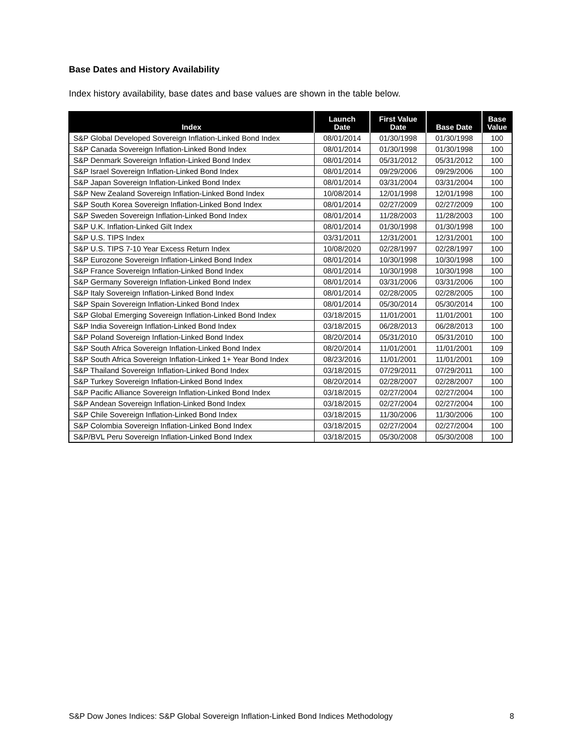Base Dates and History Availability
Index history availability, base dates and base values are shown in the table below.
| Index | Launch Date | First Value Date | Base Date | Base Value |
| --- | --- | --- | --- | --- |
| S&P Global Developed Sovereign Inflation-Linked Bond Index | 08/01/2014 | 01/30/1998 | 01/30/1998 | 100 |
| S&P Canada Sovereign Inflation-Linked Bond Index | 08/01/2014 | 01/30/1998 | 01/30/1998 | 100 |
| S&P Denmark Sovereign Inflation-Linked Bond Index | 08/01/2014 | 05/31/2012 | 05/31/2012 | 100 |
| S&P Israel Sovereign Inflation-Linked Bond Index | 08/01/2014 | 09/29/2006 | 09/29/2006 | 100 |
| S&P Japan Sovereign Inflation-Linked Bond Index | 08/01/2014 | 03/31/2004 | 03/31/2004 | 100 |
| S&P New Zealand Sovereign Inflation-Linked Bond Index | 10/08/2014 | 12/01/1998 | 12/01/1998 | 100 |
| S&P South Korea Sovereign Inflation-Linked Bond Index | 08/01/2014 | 02/27/2009 | 02/27/2009 | 100 |
| S&P Sweden Sovereign Inflation-Linked Bond Index | 08/01/2014 | 11/28/2003 | 11/28/2003 | 100 |
| S&P U.K. Inflation-Linked Gilt Index | 08/01/2014 | 01/30/1998 | 01/30/1998 | 100 |
| S&P U.S. TIPS Index | 03/31/2011 | 12/31/2001 | 12/31/2001 | 100 |
| S&P U.S. TIPS 7-10 Year Excess Return Index | 10/08/2020 | 02/28/1997 | 02/28/1997 | 100 |
| S&P Eurozone Sovereign Inflation-Linked Bond Index | 08/01/2014 | 10/30/1998 | 10/30/1998 | 100 |
| S&P France Sovereign Inflation-Linked Bond Index | 08/01/2014 | 10/30/1998 | 10/30/1998 | 100 |
| S&P Germany Sovereign Inflation-Linked Bond Index | 08/01/2014 | 03/31/2006 | 03/31/2006 | 100 |
| S&P Italy Sovereign Inflation-Linked Bond Index | 08/01/2014 | 02/28/2005 | 02/28/2005 | 100 |
| S&P Spain Sovereign Inflation-Linked Bond Index | 08/01/2014 | 05/30/2014 | 05/30/2014 | 100 |
| S&P Global Emerging Sovereign Inflation-Linked Bond Index | 03/18/2015 | 11/01/2001 | 11/01/2001 | 100 |
| S&P India Sovereign Inflation-Linked Bond Index | 03/18/2015 | 06/28/2013 | 06/28/2013 | 100 |
| S&P Poland Sovereign Inflation-Linked Bond Index | 08/20/2014 | 05/31/2010 | 05/31/2010 | 100 |
| S&P South Africa Sovereign Inflation-Linked Bond Index | 08/20/2014 | 11/01/2001 | 11/01/2001 | 109 |
| S&P South Africa Sovereign Inflation-Linked 1+ Year Bond Index | 08/23/2016 | 11/01/2001 | 11/01/2001 | 109 |
| S&P Thailand Sovereign Inflation-Linked Bond Index | 03/18/2015 | 07/29/2011 | 07/29/2011 | 100 |
| S&P Turkey Sovereign Inflation-Linked Bond Index | 08/20/2014 | 02/28/2007 | 02/28/2007 | 100 |
| S&P Pacific Alliance Sovereign Inflation-Linked Bond Index | 03/18/2015 | 02/27/2004 | 02/27/2004 | 100 |
| S&P Andean Sovereign Inflation-Linked Bond Index | 03/18/2015 | 02/27/2004 | 02/27/2004 | 100 |
| S&P Chile Sovereign Inflation-Linked Bond Index | 03/18/2015 | 11/30/2006 | 11/30/2006 | 100 |
| S&P Colombia Sovereign Inflation-Linked Bond Index | 03/18/2015 | 02/27/2004 | 02/27/2004 | 100 |
| S&P/BVL Peru Sovereign Inflation-Linked Bond Index | 03/18/2015 | 05/30/2008 | 05/30/2008 | 100 |
S&P Dow Jones Indices: S&P Global Sovereign Inflation-Linked Bond Indices Methodology 8